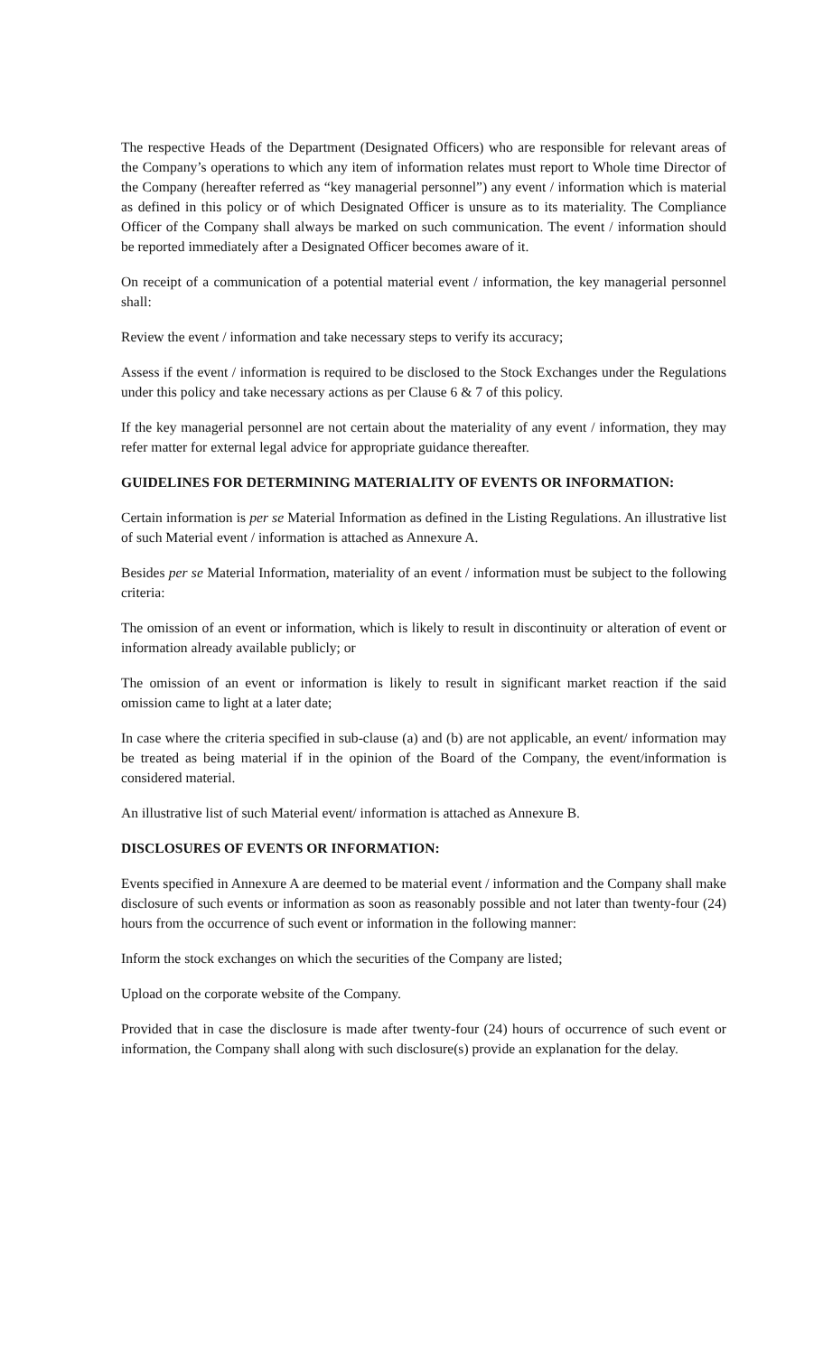The respective Heads of the Department (Designated Officers) who are responsible for relevant areas of the Company’s operations to which any item of information relates must report to Whole time Director of the Company (hereafter referred as “key managerial personnel”) any event / information which is material as defined in this policy or of which Designated Officer is unsure as to its materiality. The Compliance Officer of the Company shall always be marked on such communication. The event / information should be reported immediately after a Designated Officer becomes aware of it.
On receipt of a communication of a potential material event / information, the key managerial personnel shall:
Review the event / information and take necessary steps to verify its accuracy;
Assess if the event / information is required to be disclosed to the Stock Exchanges under the Regulations under this policy and take necessary actions as per Clause 6 & 7 of this policy.
If the key managerial personnel are not certain about the materiality of any event / information, they may refer matter for external legal advice for appropriate guidance thereafter.
GUIDELINES FOR DETERMINING MATERIALITY OF EVENTS OR INFORMATION:
Certain information is per se Material Information as defined in the Listing Regulations. An illustrative list of such Material event / information is attached as Annexure A.
Besides per se Material Information, materiality of an event / information must be subject to the following criteria:
The omission of an event or information, which is likely to result in discontinuity or alteration of event or information already available publicly; or
The omission of an event or information is likely to result in significant market reaction if the said omission came to light at a later date;
In case where the criteria specified in sub-clause (a) and (b) are not applicable, an event/ information may be treated as being material if in the opinion of the Board of the Company, the event/information is considered material.
An illustrative list of such Material event/ information is attached as Annexure B.
DISCLOSURES OF EVENTS OR INFORMATION:
Events specified in Annexure A are deemed to be material event / information and the Company shall make disclosure of such events or information as soon as reasonably possible and not later than twenty-four (24) hours from the occurrence of such event or information in the following manner:
Inform the stock exchanges on which the securities of the Company are listed;
Upload on the corporate website of the Company.
Provided that in case the disclosure is made after twenty-four (24) hours of occurrence of such event or information, the Company shall along with such disclosure(s) provide an explanation for the delay.